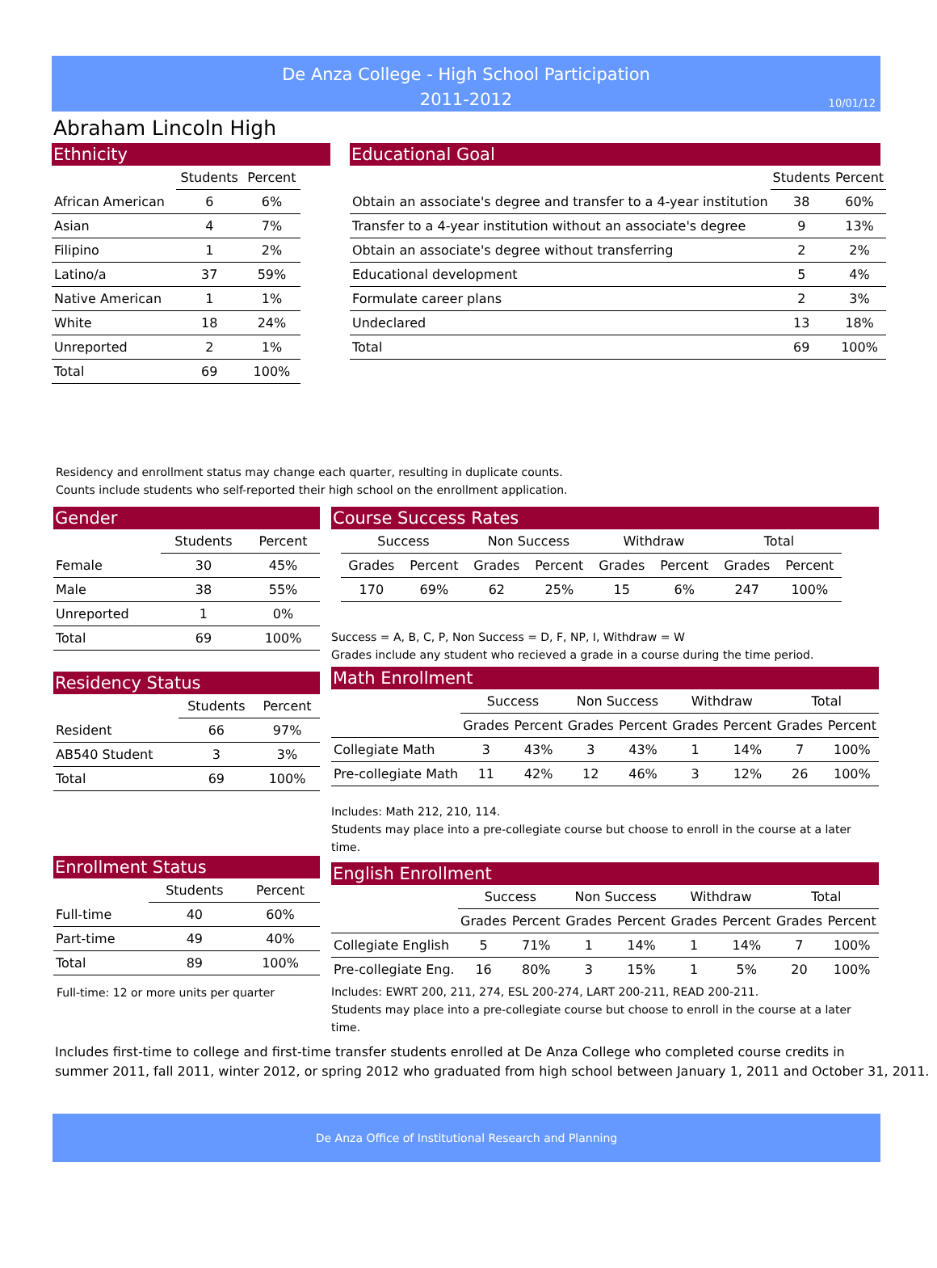De Anza College - High School Participation
2011-2012
10/01/12
Abraham Lincoln High
Ethnicity
| | Students | Percent |
| --- | --- | --- |
| African American | 6 | 6% |
| Asian | 4 | 7% |
| Filipino | 1 | 2% |
| Latino/a | 37 | 59% |
| Native American | 1 | 1% |
| White | 18 | 24% |
| Unreported | 2 | 1% |
| Total | 69 | 100% |
Educational Goal
| | Students | Percent |
| --- | --- | --- |
| Obtain an associate's degree and transfer to a 4-year institution | 38 | 60% |
| Transfer to a 4-year institution without an associate's degree | 9 | 13% |
| Obtain an associate's degree without transferring | 2 | 2% |
| Educational development | 5 | 4% |
| Formulate career plans | 2 | 3% |
| Undeclared | 13 | 18% |
| Total | 69 | 100% |
Residency and enrollment status may change each quarter, resulting in duplicate counts.
Counts include students who self-reported their high school on the enrollment application.
Gender
| | Students | Percent |
| --- | --- | --- |
| Female | 30 | 45% |
| Male | 38 | 55% |
| Unreported | 1 | 0% |
| Total | 69 | 100% |
Residency Status
| | Students | Percent |
| --- | --- | --- |
| Resident | 66 | 97% |
| AB540 Student | 3 | 3% |
| Total | 69 | 100% |
Enrollment Status
| | Students | Percent |
| --- | --- | --- |
| Full-time | 40 | 60% |
| Part-time | 49 | 40% |
| Total | 89 | 100% |
Full-time: 12 or more units per quarter
Course Success Rates
| Success | | Non Success | | Withdraw | | Total | |
| --- | --- | --- | --- | --- | --- | --- | --- |
| Grades | Percent | Grades | Percent | Grades | Percent | Grades | Percent |
| 170 | 69% | 62 | 25% | 15 | 6% | 247 | 100% |
Success = A, B, C, P, Non Success = D, F, NP, I, Withdraw = W
Grades include any student who recieved a grade in a course during the time period.
Math Enrollment
| | Success | | Non Success | | Withdraw | | Total | |
| --- | --- | --- | --- | --- | --- | --- | --- | --- |
| | Grades | Percent | Grades | Percent | Grades | Percent | Grades | Percent |
| Collegiate Math | 3 | 43% | 3 | 43% | 1 | 14% | 7 | 100% |
| Pre-collegiate Math | 11 | 42% | 12 | 46% | 3 | 12% | 26 | 100% |
Includes: Math 212, 210, 114.
Students may place into a pre-collegiate course but choose to enroll in the course at a later time.
English Enrollment
| | Success | | Non Success | | Withdraw | | Total | |
| --- | --- | --- | --- | --- | --- | --- | --- | --- |
| | Grades | Percent | Grades | Percent | Grades | Percent | Grades | Percent |
| Collegiate English | 5 | 71% | 1 | 14% | 1 | 14% | 7 | 100% |
| Pre-collegiate Eng. | 16 | 80% | 3 | 15% | 1 | 5% | 20 | 100% |
Includes: EWRT 200, 211, 274, ESL 200-274, LART 200-211, READ 200-211.
Students may place into a pre-collegiate course but choose to enroll in the course at a later time.
Includes first-time to college and first-time transfer students enrolled at De Anza College who completed course credits in
summer 2011, fall 2011, winter 2012, or spring 2012 who graduated from high school between January 1, 2011 and October 31, 2011.
De Anza Office of Institutional Research and Planning